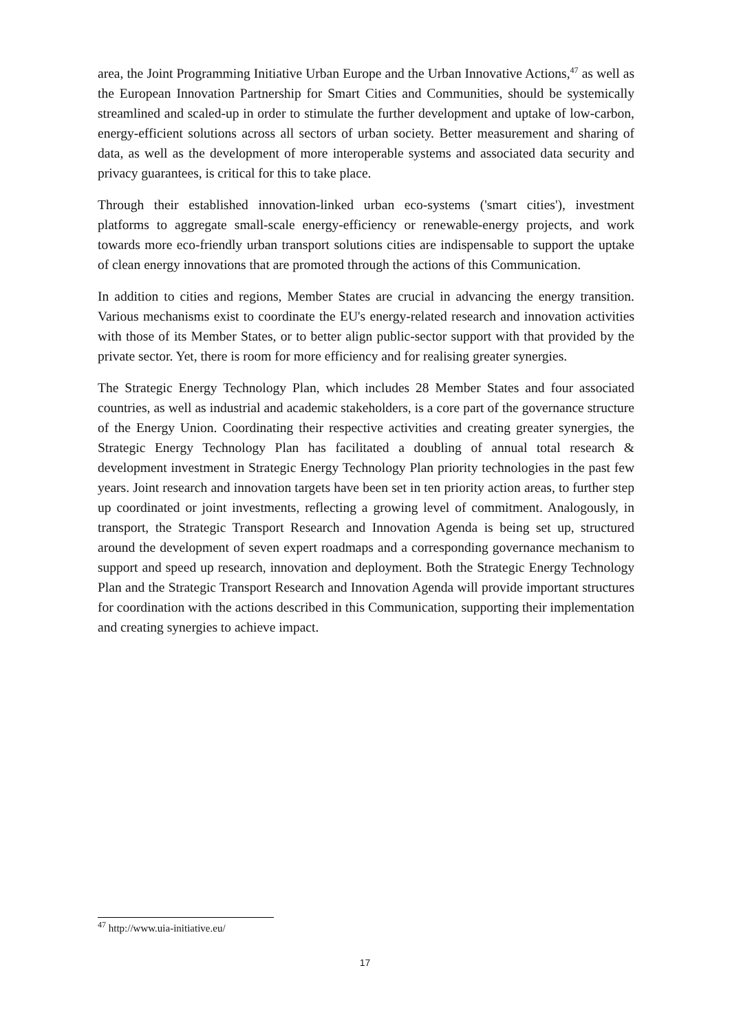area, the Joint Programming Initiative Urban Europe and the Urban Innovative Actions,<sup>47</sup> as well as the European Innovation Partnership for Smart Cities and Communities, should be systemically streamlined and scaled-up in order to stimulate the further development and uptake of low-carbon, energy-efficient solutions across all sectors of urban society. Better measurement and sharing of data, as well as the development of more interoperable systems and associated data security and privacy guarantees, is critical for this to take place.
Through their established innovation-linked urban eco-systems ('smart cities'), investment platforms to aggregate small-scale energy-efficiency or renewable-energy projects, and work towards more eco-friendly urban transport solutions cities are indispensable to support the uptake of clean energy innovations that are promoted through the actions of this Communication.
In addition to cities and regions, Member States are crucial in advancing the energy transition. Various mechanisms exist to coordinate the EU's energy-related research and innovation activities with those of its Member States, or to better align public-sector support with that provided by the private sector. Yet, there is room for more efficiency and for realising greater synergies.
The Strategic Energy Technology Plan, which includes 28 Member States and four associated countries, as well as industrial and academic stakeholders, is a core part of the governance structure of the Energy Union. Coordinating their respective activities and creating greater synergies, the Strategic Energy Technology Plan has facilitated a doubling of annual total research & development investment in Strategic Energy Technology Plan priority technologies in the past few years. Joint research and innovation targets have been set in ten priority action areas, to further step up coordinated or joint investments, reflecting a growing level of commitment. Analogously, in transport, the Strategic Transport Research and Innovation Agenda is being set up, structured around the development of seven expert roadmaps and a corresponding governance mechanism to support and speed up research, innovation and deployment. Both the Strategic Energy Technology Plan and the Strategic Transport Research and Innovation Agenda will provide important structures for coordination with the actions described in this Communication, supporting their implementation and creating synergies to achieve impact.
<sup>47</sup> http://www.uia-initiative.eu/
17